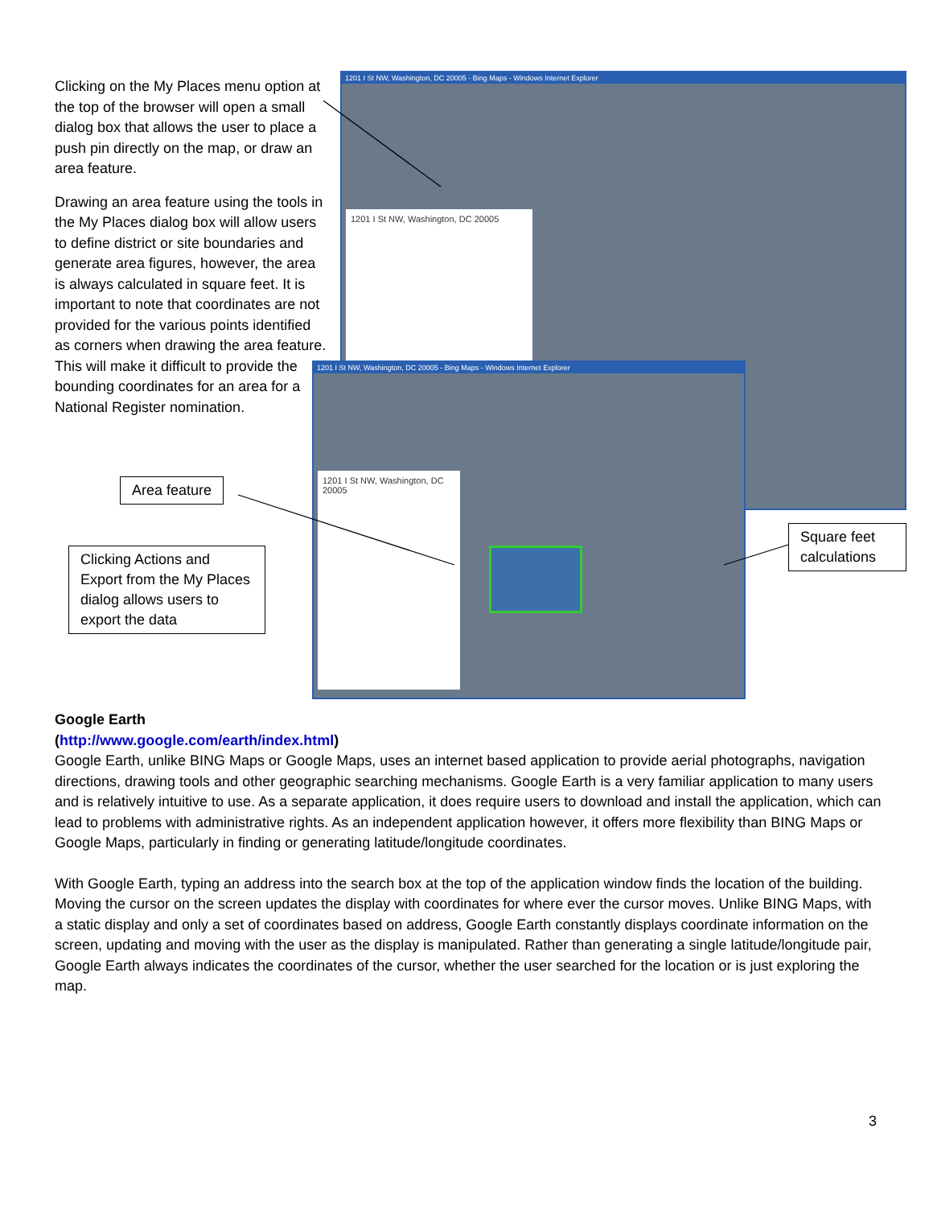Clicking on the My Places menu option at the top of the browser will open a small dialog box that allows the user to place a push pin directly on the map, or draw an area feature.
Drawing an area feature using the tools in the My Places dialog box will allow users to define district or site boundaries and generate area figures, however, the area is always calculated in square feet. It is important to note that coordinates are not provided for the various points identified as corners when drawing the area feature. This will make it difficult to provide the bounding coordinates for an area for a National Register nomination.
1201 I St NW, Washington, DC 20005 - Bing Maps - Windows Internet Explorer
1201 I St NW, Washington, DC 20005
1201 I St NW, Washington, DC 20005 - Bing Maps - Windows Internet Explorer
1201 I St NW, Washington, DC 20005
Area feature
Clicking Actions and Export from the My Places dialog allows users to export the data
Square feet calculations
Google Earth
(http://www.google.com/earth/index.html)
Google Earth, unlike BING Maps or Google Maps, uses an internet based application to provide aerial photographs, navigation directions, drawing tools and other geographic searching mechanisms. Google Earth is a very familiar application to many users and is relatively intuitive to use. As a separate application, it does require users to download and install the application, which can lead to problems with administrative rights. As an independent application however, it offers more flexibility than BING Maps or Google Maps, particularly in finding or generating latitude/longitude coordinates.
With Google Earth, typing an address into the search box at the top of the application window finds the location of the building. Moving the cursor on the screen updates the display with coordinates for where ever the cursor moves. Unlike BING Maps, with a static display and only a set of coordinates based on address, Google Earth constantly displays coordinate information on the screen, updating and moving with the user as the display is manipulated. Rather than generating a single latitude/longitude pair, Google Earth always indicates the coordinates of the cursor, whether the user searched for the location or is just exploring the map.
3